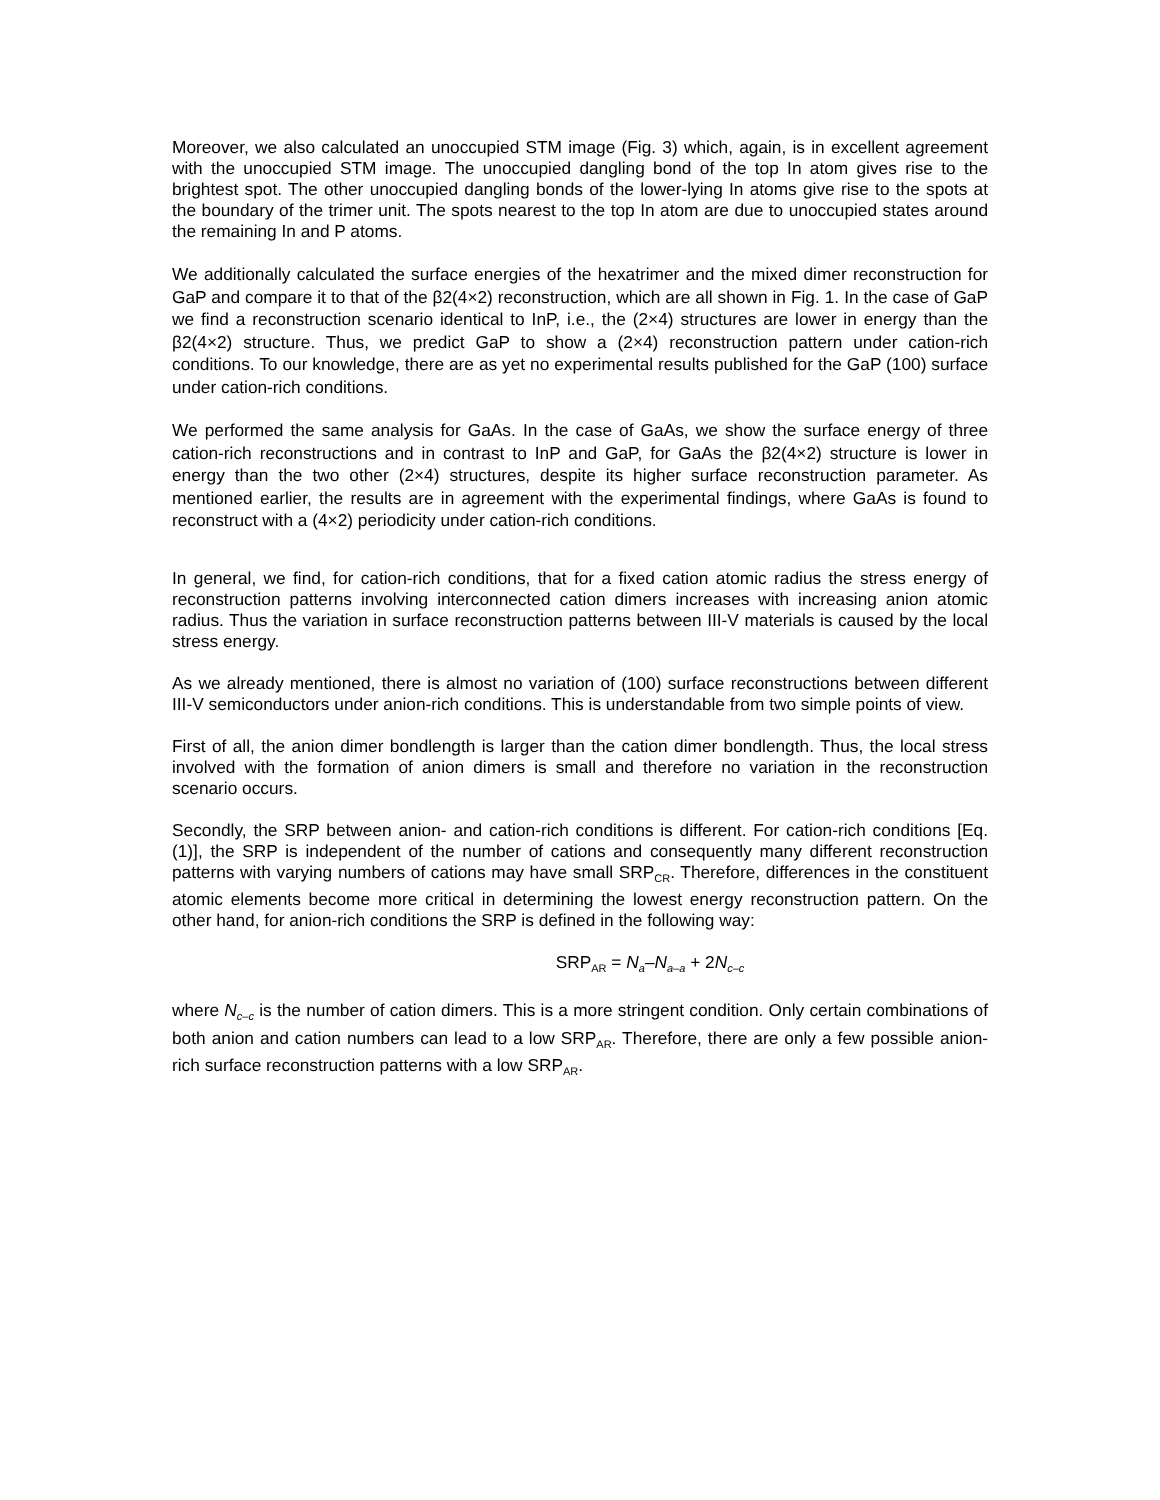Moreover, we also calculated an unoccupied STM image (Fig. 3) which, again, is in excellent agreement with the unoccupied STM image. The unoccupied dangling bond of the top In atom gives rise to the brightest spot. The other unoccupied dangling bonds of the lower-lying In atoms give rise to the spots at the boundary of the trimer unit. The spots nearest to the top In atom are due to unoccupied states around the remaining In and P atoms.
We additionally calculated the surface energies of the hexatrimer and the mixed dimer reconstruction for GaP and compare it to that of the β2(4×2) reconstruction, which are all shown in Fig. 1. In the case of GaP we find a reconstruction scenario identical to InP, i.e., the (2×4) structures are lower in energy than the β2(4×2) structure. Thus, we predict GaP to show a (2×4) reconstruction pattern under cation-rich conditions. To our knowledge, there are as yet no experimental results published for the GaP (100) surface under cation-rich conditions.
We performed the same analysis for GaAs. In the case of GaAs, we show the surface energy of three cation-rich reconstructions and in contrast to InP and GaP, for GaAs the β2(4×2) structure is lower in energy than the two other (2×4) structures, despite its higher surface reconstruction parameter. As mentioned earlier, the results are in agreement with the experimental findings, where GaAs is found to reconstruct with a (4×2) periodicity under cation-rich conditions.
In general, we find, for cation-rich conditions, that for a fixed cation atomic radius the stress energy of reconstruction patterns involving interconnected cation dimers increases with increasing anion atomic radius. Thus the variation in surface reconstruction patterns between III-V materials is caused by the local stress energy.
As we already mentioned, there is almost no variation of (100) surface reconstructions between different III-V semiconductors under anion-rich conditions. This is understandable from two simple points of view.
First of all, the anion dimer bondlength is larger than the cation dimer bondlength. Thus, the local stress involved with the formation of anion dimers is small and therefore no variation in the reconstruction scenario occurs.
Secondly, the SRP between anion- and cation-rich conditions is different. For cation-rich conditions [Eq. (1)], the SRP is independent of the number of cations and consequently many different reconstruction patterns with varying numbers of cations may have small SRP<sub>CR</sub>. Therefore, differences in the constituent atomic elements become more critical in determining the lowest energy reconstruction pattern. On the other hand, for anion-rich conditions the SRP is defined in the following way:
SRP<sub>AR</sub> = N<sub>a</sub>–N<sub>a–a</sub> + 2N<sub>c–c</sub>
where N<sub>c–c</sub> is the number of cation dimers. This is a more stringent condition. Only certain combinations of both anion and cation numbers can lead to a low SRP<sub>AR</sub>. Therefore, there are only a few possible anion-rich surface reconstruction patterns with a low SRP<sub>AR</sub>.